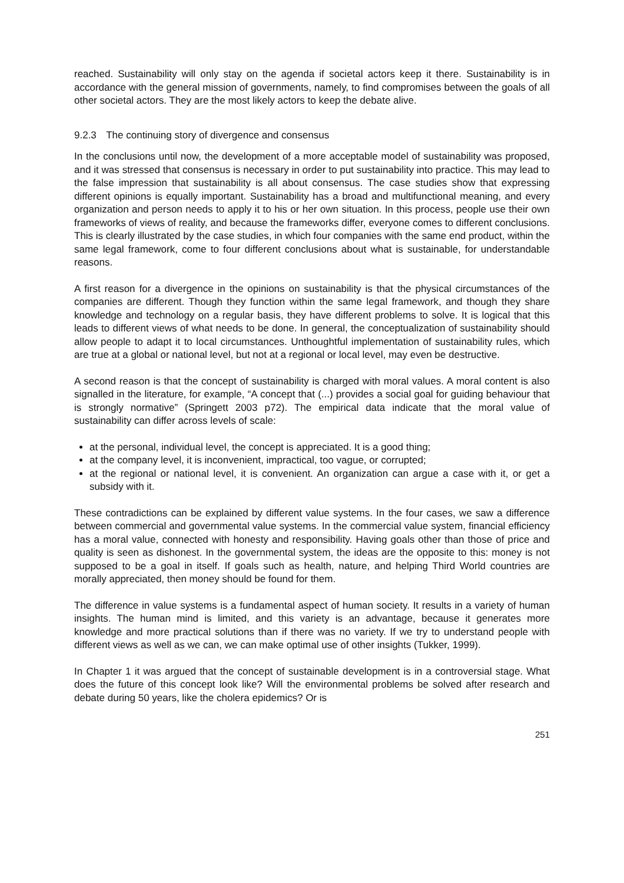reached. Sustainability will only stay on the agenda if societal actors keep it there. Sustainability is in accordance with the general mission of governments, namely, to find compromises between the goals of all other societal actors. They are the most likely actors to keep the debate alive.
9.2.3 The continuing story of divergence and consensus
In the conclusions until now, the development of a more acceptable model of sustainability was proposed, and it was stressed that consensus is necessary in order to put sustainability into practice. This may lead to the false impression that sustainability is all about consensus. The case studies show that expressing different opinions is equally important. Sustainability has a broad and multifunctional meaning, and every organization and person needs to apply it to his or her own situation. In this process, people use their own frameworks of views of reality, and because the frameworks differ, everyone comes to different conclusions. This is clearly illustrated by the case studies, in which four companies with the same end product, within the same legal framework, come to four different conclusions about what is sustainable, for understandable reasons.
A first reason for a divergence in the opinions on sustainability is that the physical circumstances of the companies are different. Though they function within the same legal framework, and though they share knowledge and technology on a regular basis, they have different problems to solve. It is logical that this leads to different views of what needs to be done. In general, the conceptualization of sustainability should allow people to adapt it to local circumstances. Unthoughtful implementation of sustainability rules, which are true at a global or national level, but not at a regional or local level, may even be destructive.
A second reason is that the concept of sustainability is charged with moral values. A moral content is also signalled in the literature, for example, “A concept that (...) provides a social goal for guiding behaviour that is strongly normative” (Springett 2003 p72). The empirical data indicate that the moral value of sustainability can differ across levels of scale:
at the personal, individual level, the concept is appreciated. It is a good thing;
at the company level, it is inconvenient, impractical, too vague, or corrupted;
at the regional or national level, it is convenient. An organization can argue a case with it, or get a subsidy with it.
These contradictions can be explained by different value systems. In the four cases, we saw a difference between commercial and governmental value systems. In the commercial value system, financial efficiency has a moral value, connected with honesty and responsibility. Having goals other than those of price and quality is seen as dishonest. In the governmental system, the ideas are the opposite to this: money is not supposed to be a goal in itself. If goals such as health, nature, and helping Third World countries are morally appreciated, then money should be found for them.
The difference in value systems is a fundamental aspect of human society. It results in a variety of human insights. The human mind is limited, and this variety is an advantage, because it generates more knowledge and more practical solutions than if there was no variety. If we try to understand people with different views as well as we can, we can make optimal use of other insights (Tukker, 1999).
In Chapter 1 it was argued that the concept of sustainable development is in a controversial stage. What does the future of this concept look like? Will the environmental problems be solved after research and debate during 50 years, like the cholera epidemics? Or is
251